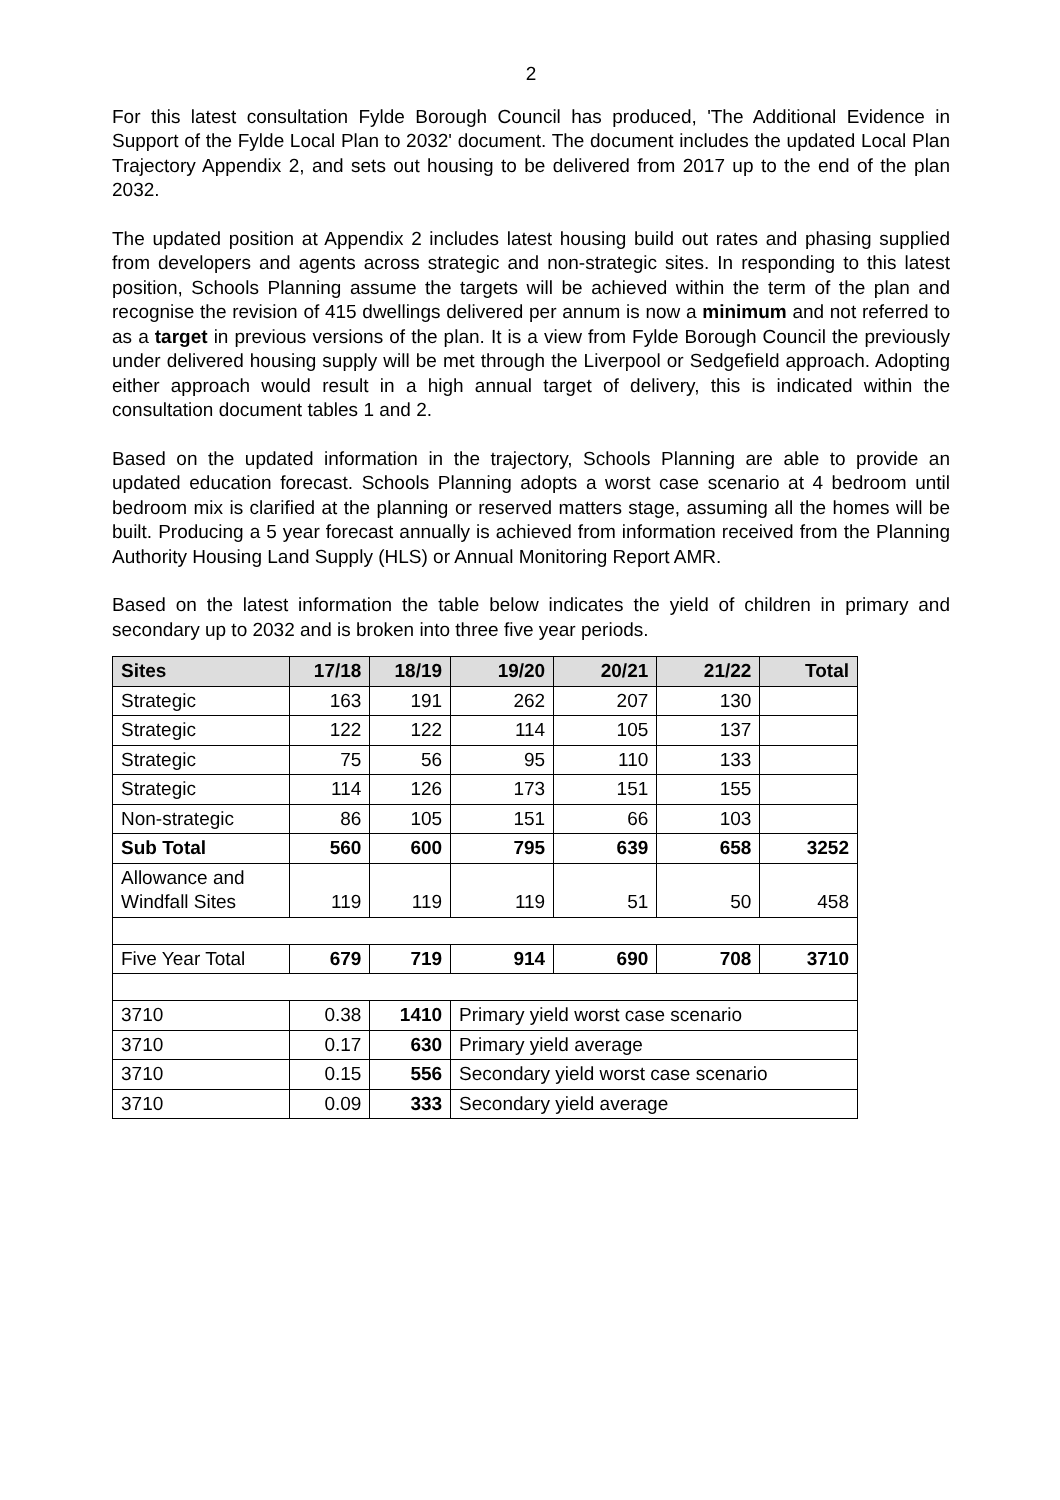2
For this latest consultation Fylde Borough Council has produced, 'The Additional Evidence in Support of the Fylde Local Plan to 2032' document. The document includes the updated Local Plan Trajectory Appendix 2, and sets out housing to be delivered from 2017 up to the end of the plan 2032.
The updated position at Appendix 2 includes latest housing build out rates and phasing supplied from developers and agents across strategic and non-strategic sites. In responding to this latest position, Schools Planning assume the targets will be achieved within the term of the plan and recognise the revision of 415 dwellings delivered per annum is now a minimum and not referred to as a target in previous versions of the plan. It is a view from Fylde Borough Council the previously under delivered housing supply will be met through the Liverpool or Sedgefield approach. Adopting either approach would result in a high annual target of delivery, this is indicated within the consultation document tables 1 and 2.
Based on the updated information in the trajectory, Schools Planning are able to provide an updated education forecast. Schools Planning adopts a worst case scenario at 4 bedroom until bedroom mix is clarified at the planning or reserved matters stage, assuming all the homes will be built. Producing a 5 year forecast annually is achieved from information received from the Planning Authority Housing Land Supply (HLS) or Annual Monitoring Report AMR.
Based on the latest information the table below indicates the yield of children in primary and secondary up to 2032 and is broken into three five year periods.
| Sites | 17/18 | 18/19 | 19/20 | 20/21 | 21/22 | Total |
| --- | --- | --- | --- | --- | --- | --- |
| Strategic | 163 | 191 | 262 | 207 | 130 | |
| Strategic | 122 | 122 | 114 | 105 | 137 | |
| Strategic | 75 | 56 | 95 | 110 | 133 | |
| Strategic | 114 | 126 | 173 | 151 | 155 | |
| Non-strategic | 86 | 105 | 151 | 66 | 103 | |
| Sub Total | 560 | 600 | 795 | 639 | 658 | 3252 |
| Allowance and Windfall Sites | 119 | 119 | 119 | 51 | 50 | 458 |
| Five Year Total | 679 | 719 | 914 | 690 | 708 | 3710 |
| 3710 | 0.38 | 1410 | Primary yield worst case scenario | | | |
| 3710 | 0.17 | 630 | Primary yield average | | | |
| 3710 | 0.15 | 556 | Secondary yield worst case scenario | | | |
| 3710 | 0.09 | 333 | Secondary yield average | | | |